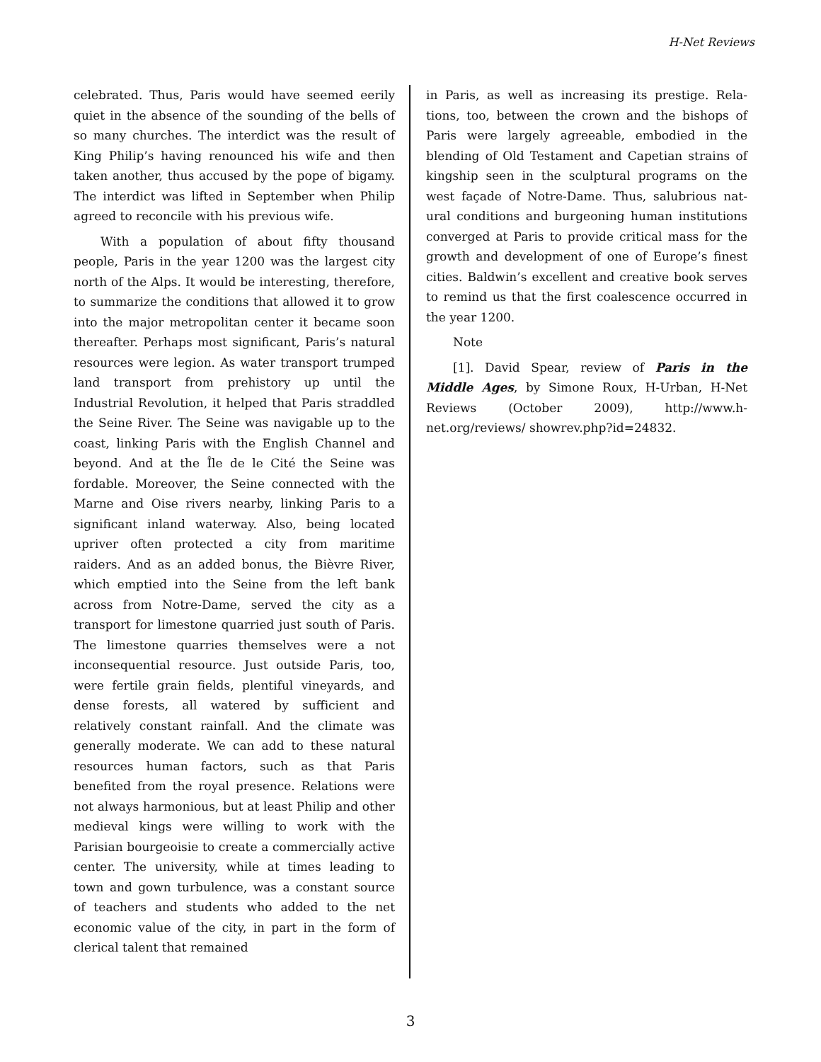H-Net Reviews
celebrated. Thus, Paris would have seemed eerily quiet in the absence of the sounding of the bells of so many churches. The interdict was the result of King Philip’s having renounced his wife and then taken another, thus accused by the pope of bigamy. The interdict was lifted in September when Philip agreed to reconcile with his previous wife.
With a population of about fifty thousand people, Paris in the year 1200 was the largest city north of the Alps. It would be interesting, there­fore, to summarize the conditions that allowed it to grow into the major metropolitan center it be­came soon thereafter. Perhaps most significant, Paris’s natural resources were legion. As water transport trumped land transport from prehistory up until the Industrial Revolution, it helped that Paris straddled the Seine River. The Seine was navigable up to the coast, linking Paris with the English Channel and beyond. And at the Île de le Cité the Seine was fordable. Moreover, the Seine connected with the Marne and Oise rivers nearby, linking Paris to a significant inland waterway. Also, being located upriver often protected a city from maritime raiders. And as an added bonus, the Bièvre River, which emptied into the Seine from the left bank across from Notre-Dame, served the city as a transport for limestone quar­ried just south of Paris. The limestone quarries themselves were a not inconsequential resource. Just outside Paris, too, were fertile grain fields, plentiful vineyards, and dense forests, all watered by sufficient and relatively constant rainfall. And the climate was generally moderate. We can add to these natural resources human factors, such as that Paris benefited from the royal presence. Rela­tions were not always harmonious, but at least Philip and other medieval kings were willing to work with the Parisian bourgeoisie to create a commercially active center. The university, while at times leading to town and gown turbulence, was a constant source of teachers and students who added to the net economic value of the city, in part in the form of clerical talent that remained
in Paris, as well as increasing its prestige. Rela­tions, too, between the crown and the bishops of Paris were largely agreeable, embodied in the blending of Old Testament and Capetian strains of kingship seen in the sculptural programs on the west façade of Notre-Dame. Thus, salubrious nat­ural conditions and burgeoning human institu­tions converged at Paris to provide critical mass for the growth and development of one of Eu­rope’s finest cities. Baldwin’s excellent and cre­ative book serves to remind us that the first coa­lescence occurred in the year 1200.
Note
[1]. David Spear, review of Paris in the Middle Ages, by Simone Roux, H-Urban, H-Net Reviews (October 2009), http://www.h-net.org/reviews/ showrev.php?id=24832.
3